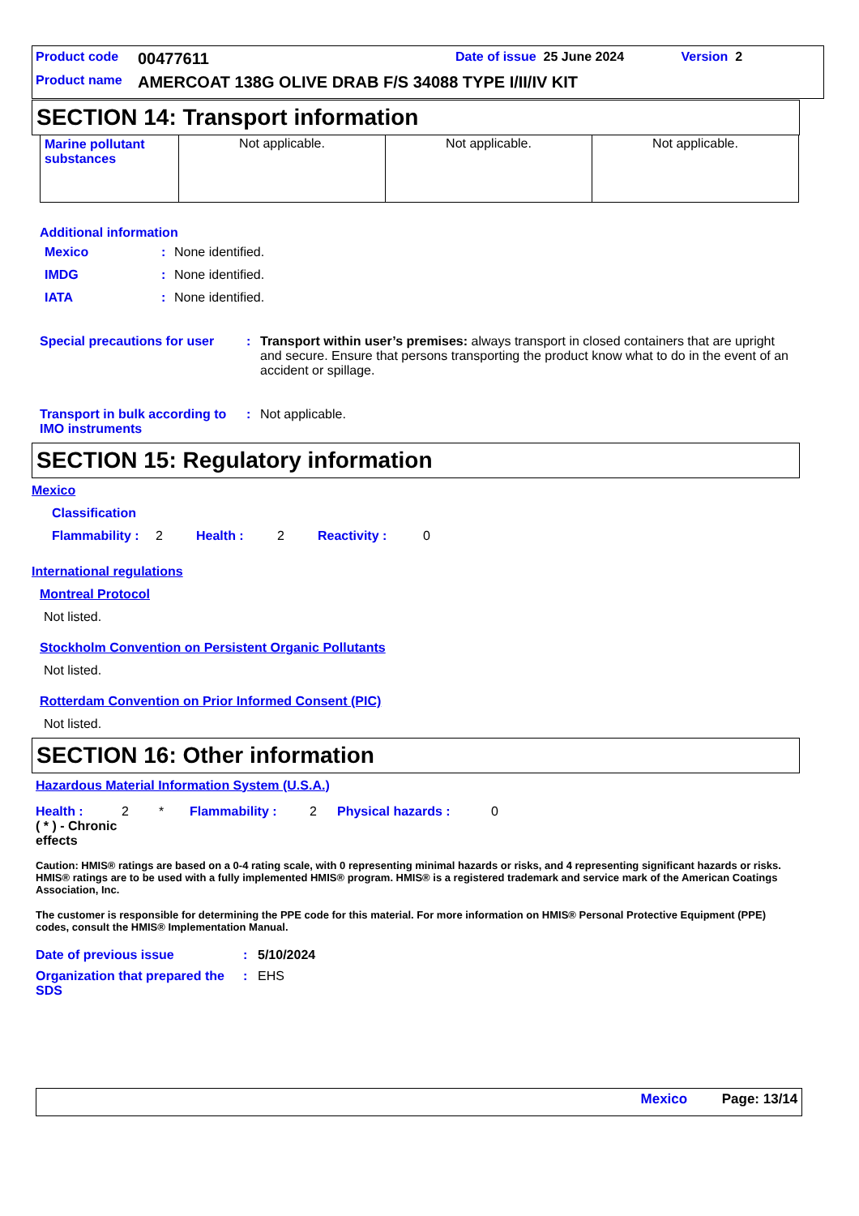Product code 00477611 Date of issue 25 June 2024 Version 2
Product name AMERCOAT 138G OLIVE DRAB F/S 34088 TYPE I/II/IV KIT
SECTION 14: Transport information
| Marine pollutant substances | Not applicable. | Not applicable. | Not applicable. |
Additional information
Mexico: None identified.
IMDG: None identified.
IATA: None identified.
Special precautions for user: Transport within user’s premises: always transport in closed containers that are upright and secure. Ensure that persons transporting the product know what to do in the event of an accident or spillage.
Transport in bulk according to IMO instruments: Not applicable.
SECTION 15: Regulatory information
Mexico
Classification
Flammability : 2 Health : 2 Reactivity : 0
International regulations
Montreal Protocol
Not listed.
Stockholm Convention on Persistent Organic Pollutants
Not listed.
Rotterdam Convention on Prior Informed Consent (PIC)
Not listed.
SECTION 16: Other information
Hazardous Material Information System (U.S.A.)
Health : 2 * Flammability : 2 Physical hazards : 0
( * ) - Chronic effects
Caution: HMIS® ratings are based on a 0-4 rating scale, with 0 representing minimal hazards or risks, and 4 representing significant hazards or risks. HMIS® ratings are to be used with a fully implemented HMIS® program. HMIS® is a registered trademark and service mark of the American Coatings Association, Inc.
The customer is responsible for determining the PPE code for this material. For more information on HMIS® Personal Protective Equipment (PPE) codes, consult the HMIS® Implementation Manual.
Date of previous issue: 5/10/2024
Organization that prepared the SDS: EHS
Mexico Page: 13/14